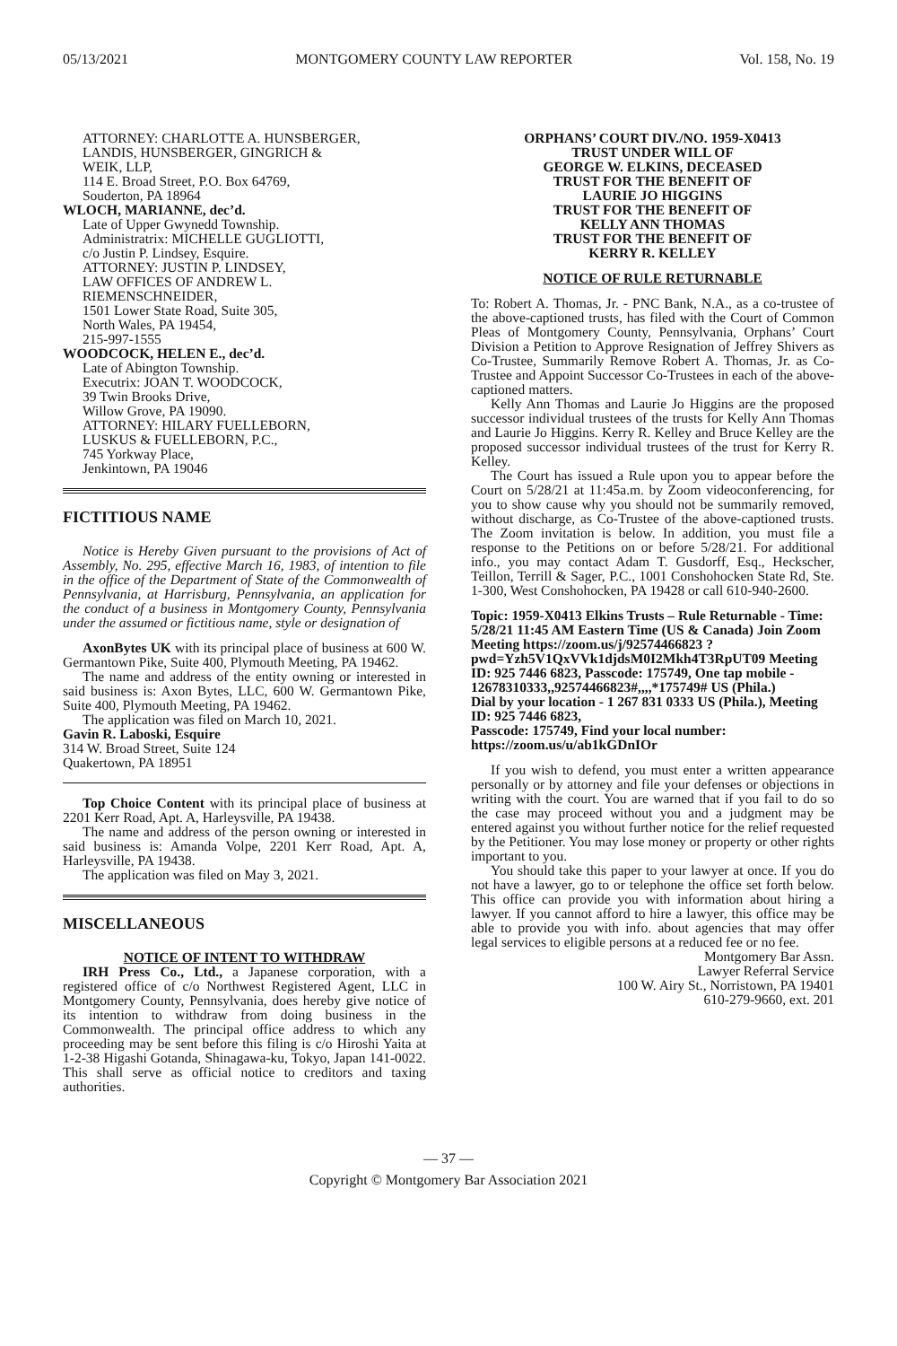05/13/2021 MONTGOMERY COUNTY LAW REPORTER Vol. 158, No. 19
ATTORNEY: CHARLOTTE A. HUNSBERGER,
LANDIS, HUNSBERGER, GINGRICH &
WEIK, LLP,
114 E. Broad Street, P.O. Box 64769,
Souderton, PA 18964
WLOCH, MARIANNE, dec’d.
Late of Upper Gwynedd Township.
Administratrix: MICHELLE GUGLIOTTI,
c/o Justin P. Lindsey, Esquire.
ATTORNEY: JUSTIN P. LINDSEY,
LAW OFFICES OF ANDREW L.
RIEMENSCHNEIDER,
1501 Lower State Road, Suite 305,
North Wales, PA 19454,
215-997-1555
WOODCOCK, HELEN E., dec’d.
Late of Abington Township.
Executrix: JOAN T. WOODCOCK,
39 Twin Brooks Drive,
Willow Grove, PA 19090.
ATTORNEY: HILARY FUELLEBORN,
LUSKUS & FUELLEBORN, P.C.,
745 Yorkway Place,
Jenkintown, PA 19046
FICTITIOUS NAME
Notice is Hereby Given pursuant to the provisions of Act of Assembly, No. 295, effective March 16, 1983, of intention to file in the office of the Department of State of the Commonwealth of Pennsylvania, at Harrisburg, Pennsylvania, an application for the conduct of a business in Montgomery County, Pennsylvania under the assumed or fictitious name, style or designation of
AxonBytes UK with its principal place of business at 600 W. Germantown Pike, Suite 400, Plymouth Meeting, PA 19462.
The name and address of the entity owning or interested in said business is: Axon Bytes, LLC, 600 W. Germantown Pike, Suite 400, Plymouth Meeting, PA 19462.
The application was filed on March 10, 2021.
Gavin R. Laboski, Esquire
314 W. Broad Street, Suite 124
Quakertown, PA 18951
Top Choice Content with its principal place of business at 2201 Kerr Road, Apt. A, Harleysville, PA 19438.
The name and address of the person owning or interested in said business is: Amanda Volpe, 2201 Kerr Road, Apt. A, Harleysville, PA 19438.
The application was filed on May 3, 2021.
MISCELLANEOUS
NOTICE OF INTENT TO WITHDRAW
IRH Press Co., Ltd., a Japanese corporation, with a registered office of c/o Northwest Registered Agent, LLC in Montgomery County, Pennsylvania, does hereby give notice of its intention to withdraw from doing business in the Commonwealth. The principal office address to which any proceeding may be sent before this filing is c/o Hiroshi Yaita at 1-2-38 Higashi Gotanda, Shinagawa-ku, Tokyo, Japan 141-0022. This shall serve as official notice to creditors and taxing authorities.
ORPHANS’ COURT DIV./NO. 1959-X0413
TRUST UNDER WILL OF
GEORGE W. ELKINS, DECEASED
TRUST FOR THE BENEFIT OF
LAURIE JO HIGGINS
TRUST FOR THE BENEFIT OF
KELLY ANN THOMAS
TRUST FOR THE BENEFIT OF
KERRY R. KELLEY
NOTICE OF RULE RETURNABLE
To: Robert A. Thomas, Jr. - PNC Bank, N.A., as a co-trustee of the above-captioned trusts, has filed with the Court of Common Pleas of Montgomery County, Pennsylvania, Orphans’ Court Division a Petition to Approve Resignation of Jeffrey Shivers as Co-Trustee, Summarily Remove Robert A. Thomas, Jr. as Co-Trustee and Appoint Successor Co-Trustees in each of the above-captioned matters.
Kelly Ann Thomas and Laurie Jo Higgins are the proposed successor individual trustees of the trusts for Kelly Ann Thomas and Laurie Jo Higgins. Kerry R. Kelley and Bruce Kelley are the proposed successor individual trustees of the trust for Kerry R. Kelley.
The Court has issued a Rule upon you to appear before the Court on 5/28/21 at 11:45a.m. by Zoom videoconferencing, for you to show cause why you should not be summarily removed, without discharge, as Co-Trustee of the above-captioned trusts. The Zoom invitation is below. In addition, you must file a response to the Petitions on or before 5/28/21. For additional info., you may contact Adam T. Gusdorff, Esq., Heckscher, Teillon, Terrill & Sager, P.C., 1001 Conshohocken State Rd, Ste. 1-300, West Conshohocken, PA 19428 or call 610-940-2600.
Topic: 1959-X0413 Elkins Trusts – Rule Returnable - Time: 5/28/21 11:45 AM Eastern Time (US & Canada) Join Zoom Meeting https://zoom.us/j/92574466823 ?pwd=Yzh5V1QxVVk1djdsM0I2Mkh4T3RpUT09 Meeting ID: 925 7446 6823, Passcode: 175749, One tap mobile - 12678310333,,92574466823#,,,,*175749# US (Phila.)
Dial by your location - 1 267 831 0333 US (Phila.), Meeting ID: 925 7446 6823,
Passcode: 175749, Find your local number: https://zoom.us/u/ab1kGDnIOr
If you wish to defend, you must enter a written appearance personally or by attorney and file your defenses or objections in writing with the court. You are warned that if you fail to do so the case may proceed without you and a judgment may be entered against you without further notice for the relief requested by the Petitioner. You may lose money or property or other rights important to you.
You should take this paper to your lawyer at once. If you do not have a lawyer, go to or telephone the office set forth below. This office can provide you with information about hiring a lawyer. If you cannot afford to hire a lawyer, this office may be able to provide you with info. about agencies that may offer legal services to eligible persons at a reduced fee or no fee.
Montgomery Bar Assn.
Lawyer Referral Service
100 W. Airy St., Norristown, PA 19401
610-279-9660, ext. 201
— 37 —
Copyright © Montgomery Bar Association 2021